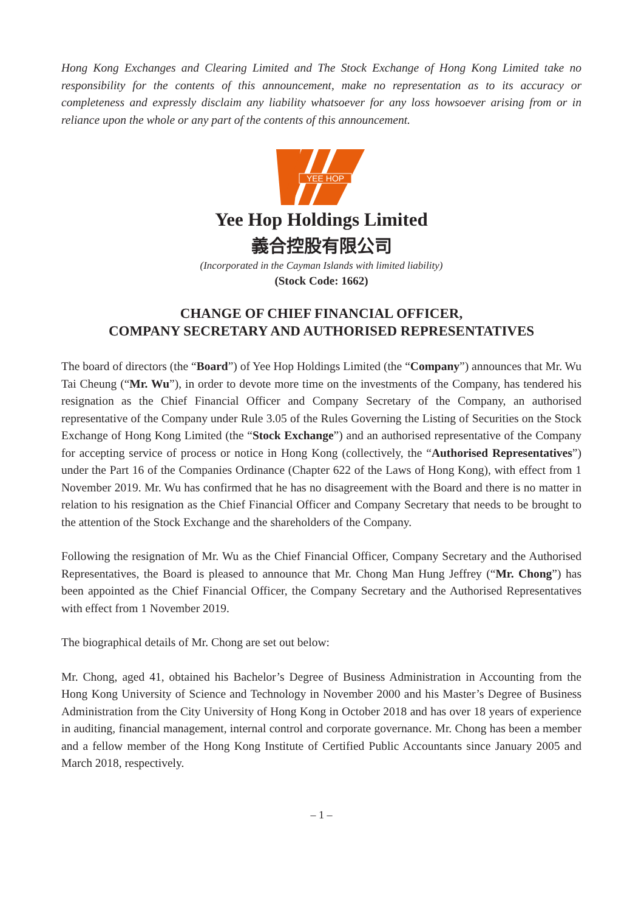Hong Kong Exchanges and Clearing Limited and The Stock Exchange of Hong Kong Limited take no responsibility for the contents of this announcement, make no representation as to its accuracy or completeness and expressly disclaim any liability whatsoever for any loss howsoever arising from or in reliance upon the whole or any part of the contents of this announcement.
YEE HOP
Yee Hop Holdings Limited
義合控股有限公司
(Incorporated in the Cayman Islands with limited liability)
(Stock Code: 1662)
CHANGE OF CHIEF FINANCIAL OFFICER,
COMPANY SECRETARY AND AUTHORISED REPRESENTATIVES
The board of directors (the “Board”) of Yee Hop Holdings Limited (the “Company”) announces that Mr. Wu Tai Cheung (“Mr. Wu”), in order to devote more time on the investments of the Company, has tendered his resignation as the Chief Financial Officer and Company Secretary of the Company, an authorised representative of the Company under Rule 3.05 of the Rules Governing the Listing of Securities on the Stock Exchange of Hong Kong Limited (the “Stock Exchange”) and an authorised representative of the Company for accepting service of process or notice in Hong Kong (collectively, the “Authorised Representatives”) under the Part 16 of the Companies Ordinance (Chapter 622 of the Laws of Hong Kong), with effect from 1 November 2019. Mr. Wu has confirmed that he has no disagreement with the Board and there is no matter in relation to his resignation as the Chief Financial Officer and Company Secretary that needs to be brought to the attention of the Stock Exchange and the shareholders of the Company.
Following the resignation of Mr. Wu as the Chief Financial Officer, Company Secretary and the Authorised Representatives, the Board is pleased to announce that Mr. Chong Man Hung Jeffrey (“Mr. Chong”) has been appointed as the Chief Financial Officer, the Company Secretary and the Authorised Representatives with effect from 1 November 2019.
The biographical details of Mr. Chong are set out below:
Mr. Chong, aged 41, obtained his Bachelor’s Degree of Business Administration in Accounting from the Hong Kong University of Science and Technology in November 2000 and his Master’s Degree of Business Administration from the City University of Hong Kong in October 2018 and has over 18 years of experience in auditing, financial management, internal control and corporate governance. Mr. Chong has been a member and a fellow member of the Hong Kong Institute of Certified Public Accountants since January 2005 and March 2018, respectively.
– 1 –